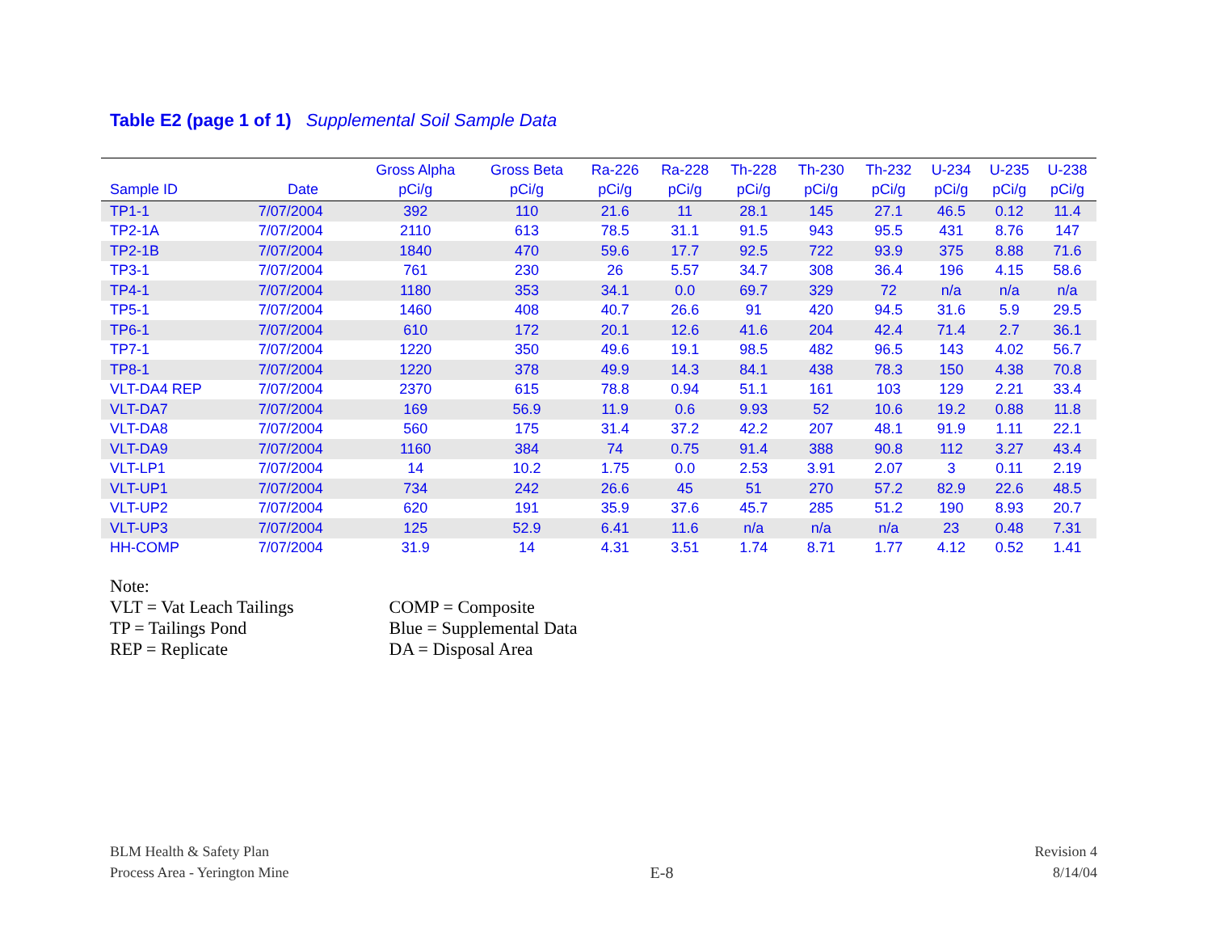Table E2 (page 1 of 1) Supplemental Soil Sample Data
| Sample ID | Date | Gross Alpha pCi/g | Gross Beta pCi/g | Ra-226 pCi/g | Ra-228 pCi/g | Th-228 pCi/g | Th-230 pCi/g | Th-232 pCi/g | U-234 pCi/g | U-235 pCi/g | U-238 pCi/g |
| --- | --- | --- | --- | --- | --- | --- | --- | --- | --- | --- | --- |
| TP1-1 | 7/07/2004 | 392 | 110 | 21.6 | 11 | 28.1 | 145 | 27.1 | 46.5 | 0.12 | 11.4 |
| TP2-1A | 7/07/2004 | 2110 | 613 | 78.5 | 31.1 | 91.5 | 943 | 95.5 | 431 | 8.76 | 147 |
| TP2-1B | 7/07/2004 | 1840 | 470 | 59.6 | 17.7 | 92.5 | 722 | 93.9 | 375 | 8.88 | 71.6 |
| TP3-1 | 7/07/2004 | 761 | 230 | 26 | 5.57 | 34.7 | 308 | 36.4 | 196 | 4.15 | 58.6 |
| TP4-1 | 7/07/2004 | 1180 | 353 | 34.1 | 0.0 | 69.7 | 329 | 72 | n/a | n/a | n/a |
| TP5-1 | 7/07/2004 | 1460 | 408 | 40.7 | 26.6 | 91 | 420 | 94.5 | 31.6 | 5.9 | 29.5 |
| TP6-1 | 7/07/2004 | 610 | 172 | 20.1 | 12.6 | 41.6 | 204 | 42.4 | 71.4 | 2.7 | 36.1 |
| TP7-1 | 7/07/2004 | 1220 | 350 | 49.6 | 19.1 | 98.5 | 482 | 96.5 | 143 | 4.02 | 56.7 |
| TP8-1 | 7/07/2004 | 1220 | 378 | 49.9 | 14.3 | 84.1 | 438 | 78.3 | 150 | 4.38 | 70.8 |
| VLT-DA4 REP | 7/07/2004 | 2370 | 615 | 78.8 | 0.94 | 51.1 | 161 | 103 | 129 | 2.21 | 33.4 |
| VLT-DA7 | 7/07/2004 | 169 | 56.9 | 11.9 | 0.6 | 9.93 | 52 | 10.6 | 19.2 | 0.88 | 11.8 |
| VLT-DA8 | 7/07/2004 | 560 | 175 | 31.4 | 37.2 | 42.2 | 207 | 48.1 | 91.9 | 1.11 | 22.1 |
| VLT-DA9 | 7/07/2004 | 1160 | 384 | 74 | 0.75 | 91.4 | 388 | 90.8 | 112 | 3.27 | 43.4 |
| VLT-LP1 | 7/07/2004 | 14 | 10.2 | 1.75 | 0.0 | 2.53 | 3.91 | 2.07 | 3 | 0.11 | 2.19 |
| VLT-UP1 | 7/07/2004 | 734 | 242 | 26.6 | 45 | 51 | 270 | 57.2 | 82.9 | 22.6 | 48.5 |
| VLT-UP2 | 7/07/2004 | 620 | 191 | 35.9 | 37.6 | 45.7 | 285 | 51.2 | 190 | 8.93 | 20.7 |
| VLT-UP3 | 7/07/2004 | 125 | 52.9 | 6.41 | 11.6 | n/a | n/a | n/a | 23 | 0.48 | 7.31 |
| HH-COMP | 7/07/2004 | 31.9 | 14 | 4.31 | 3.51 | 1.74 | 8.71 | 1.77 | 4.12 | 0.52 | 1.41 |
Note:
VLT = Vat Leach Tailings COMP = Composite
TP = Tailings Pond Blue = Supplemental Data
REP = Replicate DA = Disposal Area
BLM Health & Safety Plan
Process Area - Yerington Mine
E-8
Revision 4
8/14/04